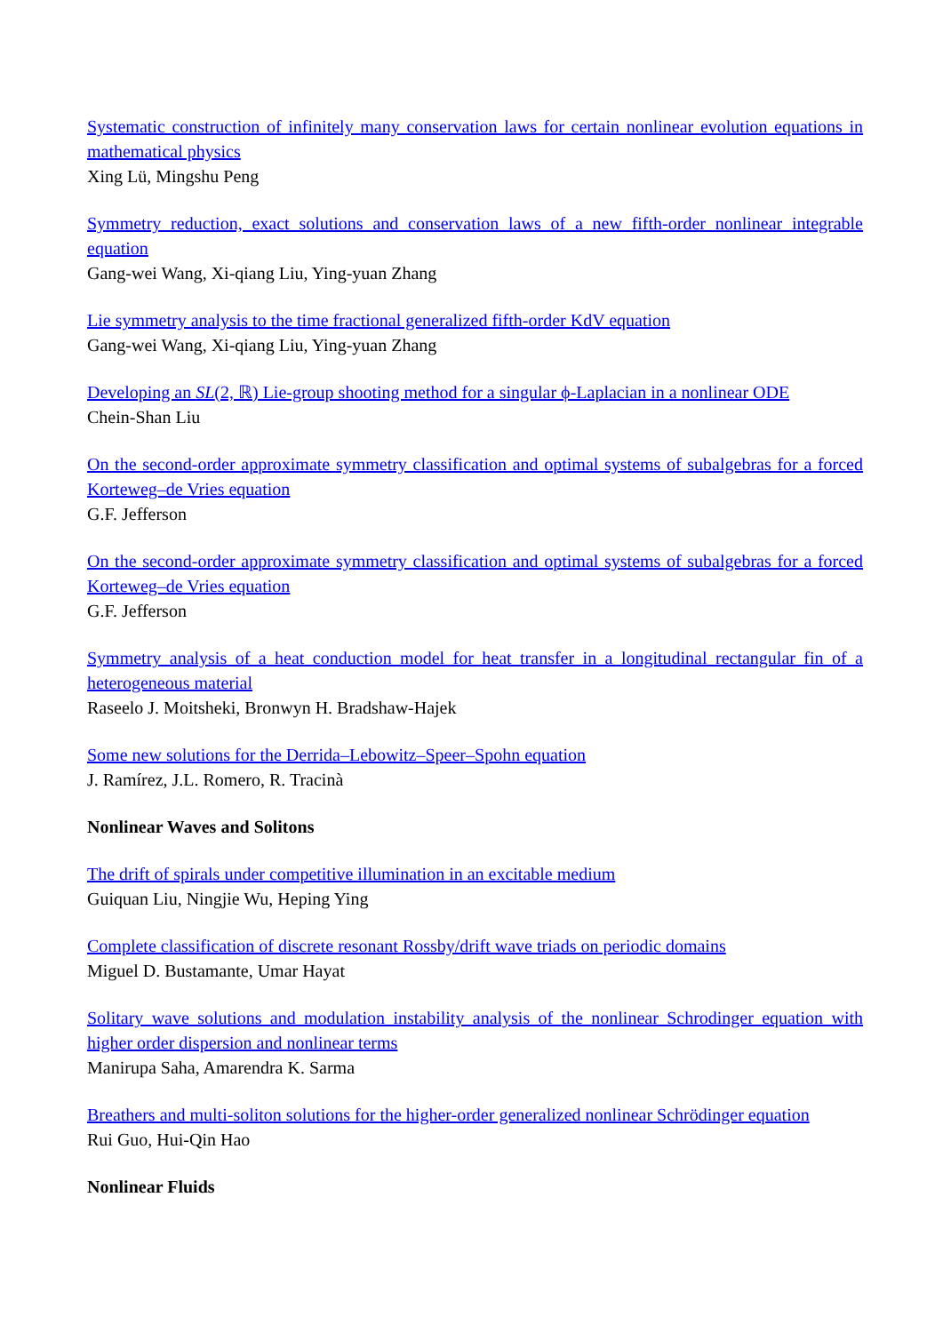Systematic construction of infinitely many conservation laws for certain nonlinear evolution equations in mathematical physics
Xing Lü, Mingshu Peng
Symmetry reduction, exact solutions and conservation laws of a new fifth-order nonlinear integrable equation
Gang-wei Wang, Xi-qiang Liu, Ying-yuan Zhang
Lie symmetry analysis to the time fractional generalized fifth-order KdV equation
Gang-wei Wang, Xi-qiang Liu, Ying-yuan Zhang
Developing an SL(2, ℝ) Lie-group shooting method for a singular ϕ-Laplacian in a nonlinear ODE
Chein-Shan Liu
On the second-order approximate symmetry classification and optimal systems of subalgebras for a forced Korteweg–de Vries equation
G.F. Jefferson
On the second-order approximate symmetry classification and optimal systems of subalgebras for a forced Korteweg–de Vries equation
G.F. Jefferson
Symmetry analysis of a heat conduction model for heat transfer in a longitudinal rectangular fin of a heterogeneous material
Raseelo J. Moitsheki, Bronwyn H. Bradshaw-Hajek
Some new solutions for the Derrida–Lebowitz–Speer–Spohn equation
J. Ramírez, J.L. Romero, R. Tracinà
Nonlinear Waves and Solitons
The drift of spirals under competitive illumination in an excitable medium
Guiquan Liu, Ningjie Wu, Heping Ying
Complete classification of discrete resonant Rossby/drift wave triads on periodic domains
Miguel D. Bustamante, Umar Hayat
Solitary wave solutions and modulation instability analysis of the nonlinear Schrodinger equation with higher order dispersion and nonlinear terms
Manirupa Saha, Amarendra K. Sarma
Breathers and multi-soliton solutions for the higher-order generalized nonlinear Schrödinger equation
Rui Guo, Hui-Qin Hao
Nonlinear Fluids